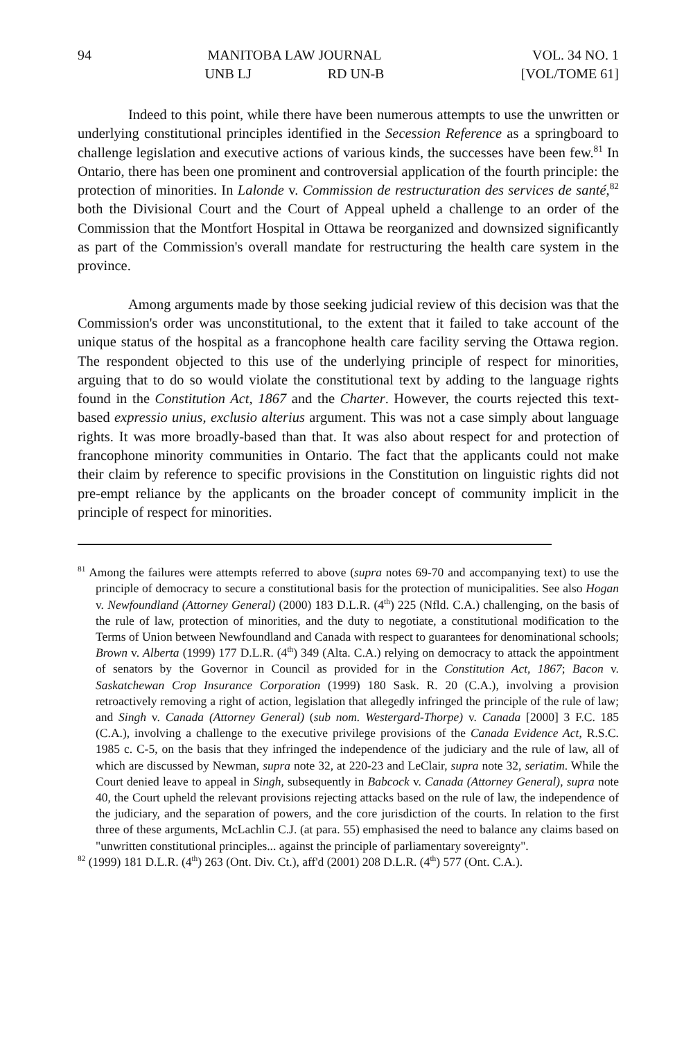94 MANITOBA LAW JOURNAL VOL. 34 NO. 1
UNB LJ RD UN-B [VOL/TOME 61]
Indeed to this point, while there have been numerous attempts to use the unwritten or underlying constitutional principles identified in the Secession Reference as a springboard to challenge legislation and executive actions of various kinds, the successes have been few.<sup>81</sup> In Ontario, there has been one prominent and controversial application of the fourth principle: the protection of minorities. In Lalonde v. Commission de restructuration des services de santé,<sup>82</sup> both the Divisional Court and the Court of Appeal upheld a challenge to an order of the Commission that the Montfort Hospital in Ottawa be reorganized and downsized significantly as part of the Commission's overall mandate for restructuring the health care system in the province.
Among arguments made by those seeking judicial review of this decision was that the Commission's order was unconstitutional, to the extent that it failed to take account of the unique status of the hospital as a francophone health care facility serving the Ottawa region. The respondent objected to this use of the underlying principle of respect for minorities, arguing that to do so would violate the constitutional text by adding to the language rights found in the Constitution Act, 1867 and the Charter. However, the courts rejected this text-based expressio unius, exclusio alterius argument. This was not a case simply about language rights. It was more broadly-based than that. It was also about respect for and protection of francophone minority communities in Ontario. The fact that the applicants could not make their claim by reference to specific provisions in the Constitution on linguistic rights did not pre-empt reliance by the applicants on the broader concept of community implicit in the principle of respect for minorities.
<sup>81</sup> Among the failures were attempts referred to above (supra notes 69-70 and accompanying text) to use the principle of democracy to secure a constitutional basis for the protection of municipalities. See also Hogan v. Newfoundland (Attorney General) (2000) 183 D.L.R. (4<sup>th</sup>) 225 (Nfld. C.A.) challenging, on the basis of the rule of law, protection of minorities, and the duty to negotiate, a constitutional modification to the Terms of Union between Newfoundland and Canada with respect to guarantees for denominational schools; Brown v. Alberta (1999) 177 D.L.R. (4<sup>th</sup>) 349 (Alta. C.A.) relying on democracy to attack the appointment of senators by the Governor in Council as provided for in the Constitution Act, 1867; Bacon v. Saskatchewan Crop Insurance Corporation (1999) 180 Sask. R. 20 (C.A.), involving a provision retroactively removing a right of action, legislation that allegedly infringed the principle of the rule of law; and Singh v. Canada (Attorney General) (sub nom. Westergard-Thorpe) v. Canada [2000] 3 F.C. 185 (C.A.), involving a challenge to the executive privilege provisions of the Canada Evidence Act, R.S.C. 1985 c. C-5, on the basis that they infringed the independence of the judiciary and the rule of law, all of which are discussed by Newman, supra note 32, at 220-23 and LeClair, supra note 32, seriatim. While the Court denied leave to appeal in Singh, subsequently in Babcock v. Canada (Attorney General), supra note 40, the Court upheld the relevant provisions rejecting attacks based on the rule of law, the independence of the judiciary, and the separation of powers, and the core jurisdiction of the courts. In relation to the first three of these arguments, McLachlin C.J. (at para. 55) emphasised the need to balance any claims based on "unwritten constitutional principles... against the principle of parliamentary sovereignty".
<sup>82</sup> (1999) 181 D.L.R. (4<sup>th</sup>) 263 (Ont. Div. Ct.), aff'd (2001) 208 D.L.R. (4<sup>th</sup>) 577 (Ont. C.A.).